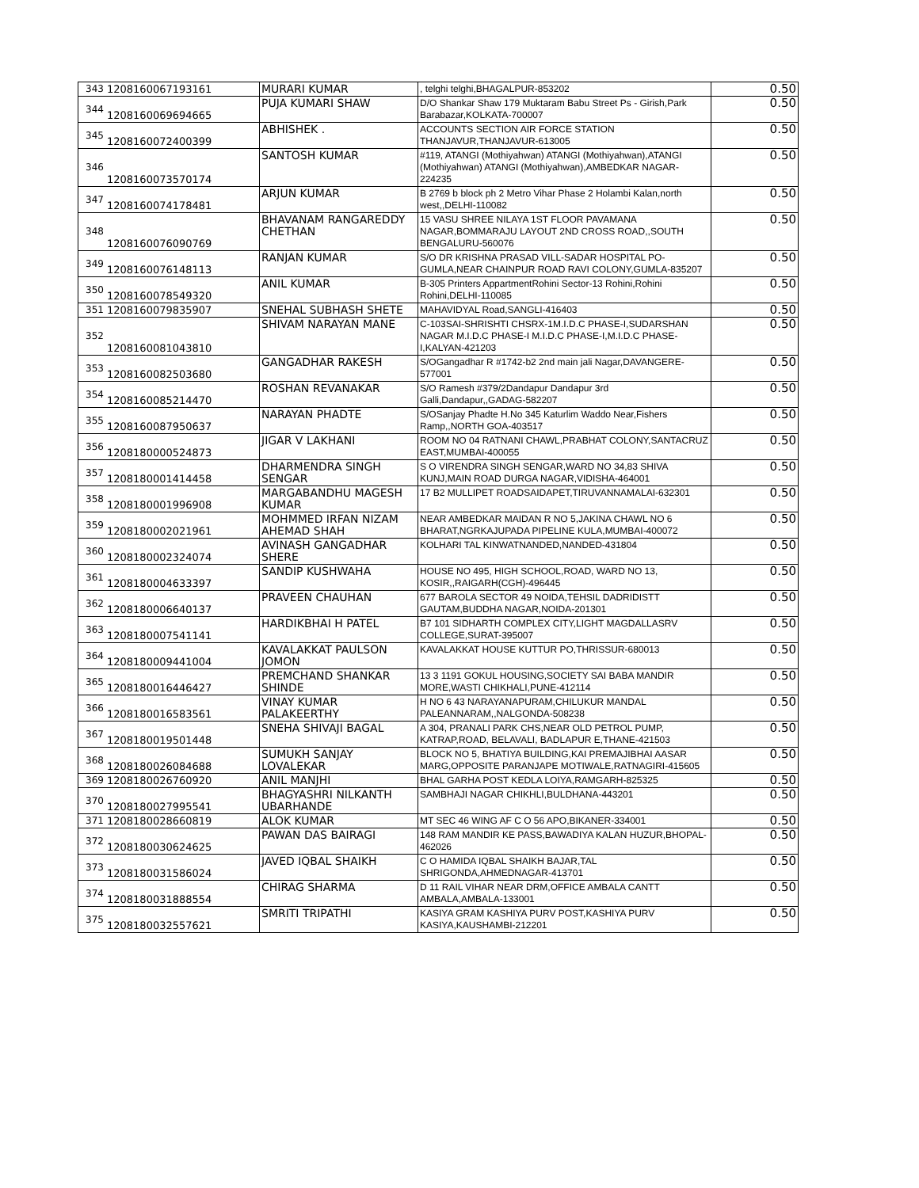| 343 | 1208160067193161 | MURARI KUMAR | , telghi telghi,BHAGALPUR-853202 | 0.50 |
| 344 | 1208160069694665 | PUJA KUMARI SHAW | D/O Shankar Shaw 179 Muktaram Babu Street Ps - Girish,Park Barabazar,KOLKATA-700007 | 0.50 |
| 345 | 1208160072400399 | ABHISHEK . | ACCOUNTS SECTION AIR FORCE STATION THANJAVUR,THANJAVUR-613005 | 0.50 |
| 346 | 1208160073570174 | SANTOSH KUMAR | #119, ATANGI (Mothiyahwan) ATANGI (Mothiyahwan),ATANGI (Mothiyahwan) ATANGI (Mothiyahwan),AMBEDKAR NAGAR-224235 | 0.50 |
| 347 | 1208160074178481 | ARJUN KUMAR | B 2769 b block ph 2 Metro Vihar Phase 2 Holambi Kalan,north west,,DELHI-110082 | 0.50 |
| 348 | 1208160076090769 | BHAVANAM RANGAREDDY CHETHAN | 15 VASU SHREE NILAYA 1ST FLOOR PAVAMANA NAGAR,BOMMARAJU LAYOUT 2ND CROSS ROAD,,SOUTH BENGALURU-560076 | 0.50 |
| 349 | 1208160076148113 | RANJAN KUMAR | S/O DR KRISHNA PRASAD VILL-SADAR HOSPITAL PO-GUMLA,NEAR CHAINPUR ROAD RAVI COLONY,GUMLA-835207 | 0.50 |
| 350 | 1208160078549320 | ANIL KUMAR | B-305 Printers AppartmentRohini Sector-13 Rohini,Rohini Rohini,DELHI-110085 | 0.50 |
| 351 | 1208160079835907 | SNEHAL SUBHASH SHETE | MAHAVIDYAL Road,SANGLI-416403 | 0.50 |
| 352 | 1208160081043810 | SHIVAM NARAYAN MANE | C-103SAI-SHRISHTI CHSRX-1M.I.D.C PHASE-I,SUDARSHAN NAGAR M.I.D.C PHASE-I M.I.D.C PHASE-I,M.I.D.C PHASE-I,KALYAN-421203 | 0.50 |
| 353 | 1208160082503680 | GANGADHAR RAKESH | S/OGangadhar R #1742-b2 2nd main jali Nagar,DAVANGERE-577001 | 0.50 |
| 354 | 1208160085214470 | ROSHAN REVANAKAR | S/O Ramesh #379/2Dandapur Dandapur 3rd Galli,Dandapur,,GADAG-582207 | 0.50 |
| 355 | 1208160087950637 | NARAYAN PHADTE | S/OSanjay Phadte H.No 345 Katurlim Waddo Near,Fishers Ramp,,NORTH GOA-403517 | 0.50 |
| 356 | 1208180000524873 | JIGAR V LAKHANI | ROOM NO 04 RATNANI CHAWL,PRABHAT COLONY,SANTACRUZ EAST,MUMBAI-400055 | 0.50 |
| 357 | 1208180001414458 | DHARMENDRA SINGH SENGAR | S O VIRENDRA SINGH SENGAR,WARD NO 34,83 SHIVA KUNJ,MAIN ROAD DURGA NAGAR,VIDISHA-464001 | 0.50 |
| 358 | 1208180001996908 | MARGABANDHU MAGESH KUMAR | 17 B2 MULLIPET ROADSAIDAPET,TIRUVANNAMALAI-632301 | 0.50 |
| 359 | 1208180002021961 | MOHMMED IRFAN NIZAM AHEMAD SHAH | NEAR AMBEDKAR MAIDAN R NO 5,JAKINA CHAWL NO 6 BHARAT,NGRKAJUPADA PIPELINE KULA,MUMBAI-400072 | 0.50 |
| 360 | 1208180002324074 | AVINASH GANGADHAR SHERE | KOLHARI TAL KINWATNANDED,NANDED-431804 | 0.50 |
| 361 | 1208180004633397 | SANDIP KUSHWAHA | HOUSE NO 495, HIGH SCHOOL,ROAD, WARD NO 13, KOSIR,,RAIGARH(CGH)-496445 | 0.50 |
| 362 | 1208180006640137 | PRAVEEN CHAUHAN | 677 BAROLA SECTOR 49 NOIDA,TEHSIL DADRIDISTT GAUTAM,BUDDHA NAGAR,NOIDA-201301 | 0.50 |
| 363 | 1208180007541141 | HARDIKBHAI H PATEL | B7 101 SIDHARTH COMPLEX CITY,LIGHT MAGDALLASRV COLLEGE,SURAT-395007 | 0.50 |
| 364 | 1208180009441004 | KAVALAKKAT PAULSON JOMON | KAVALAKKAT HOUSE KUTTUR PO,THRISSUR-680013 | 0.50 |
| 365 | 1208180016446427 | PREMCHAND SHANKAR SHINDE | 13 3 1191 GOKUL HOUSING,SOCIETY SAI BABA MANDIR MORE,WASTI CHIKHALI,PUNE-412114 | 0.50 |
| 366 | 1208180016583561 | VINAY KUMAR PALAKEERTHY | H NO 6 43 NARAYANAPURAM,CHILUKUR MANDAL PALEANNARAM,,NALGONDA-508238 | 0.50 |
| 367 | 1208180019501448 | SNEHA SHIVAJI BAGAL | A 304, PRANALI PARK CHS,NEAR OLD PETROL PUMP, KATRAP,ROAD, BELAVALI, BADLAPUR E,THANE-421503 | 0.50 |
| 368 | 1208180026084688 | SUMUKH SANJAY LOVALEKAR | BLOCK NO 5, BHATIYA BUILDING,KAI PREMAJIBHAI AASAR MARG,OPPOSITE PARANJAPE MOTIWALE,RATNAGIRI-415605 | 0.50 |
| 369 | 1208180026760920 | ANIL MANJHI | BHAL GARHA POST KEDLA LOIYA,RAMGARH-825325 | 0.50 |
| 370 | 1208180027995541 | BHAGYASHRI NILKANTH UBARHANDE | SAMBHAJI NAGAR CHIKHLI,BULDHANA-443201 | 0.50 |
| 371 | 1208180028660819 | ALOK KUMAR | MT SEC 46 WING AF C O 56 APO,BIKANER-334001 | 0.50 |
| 372 | 1208180030624625 | PAWAN DAS BAIRAGI | 148 RAM MANDIR KE PASS,BAWADIYA KALAN HUZUR,BHOPAL-462026 | 0.50 |
| 373 | 1208180031586024 | JAVED IQBAL SHAIKH | C O HAMIDA IQBAL SHAIKH BAJAR,TAL SHRIGONDA,AHMEDNAGAR-413701 | 0.50 |
| 374 | 1208180031888554 | CHIRAG SHARMA | D 11 RAIL VIHAR NEAR DRM,OFFICE AMBALA CANTT AMBALA,AMBALA-133001 | 0.50 |
| 375 | 1208180032557621 | SMRITI TRIPATHI | KASIYA GRAM KASHIYA PURV POST,KASHIYA PURV KASIYA,KAUSHAMBI-212201 | 0.50 |